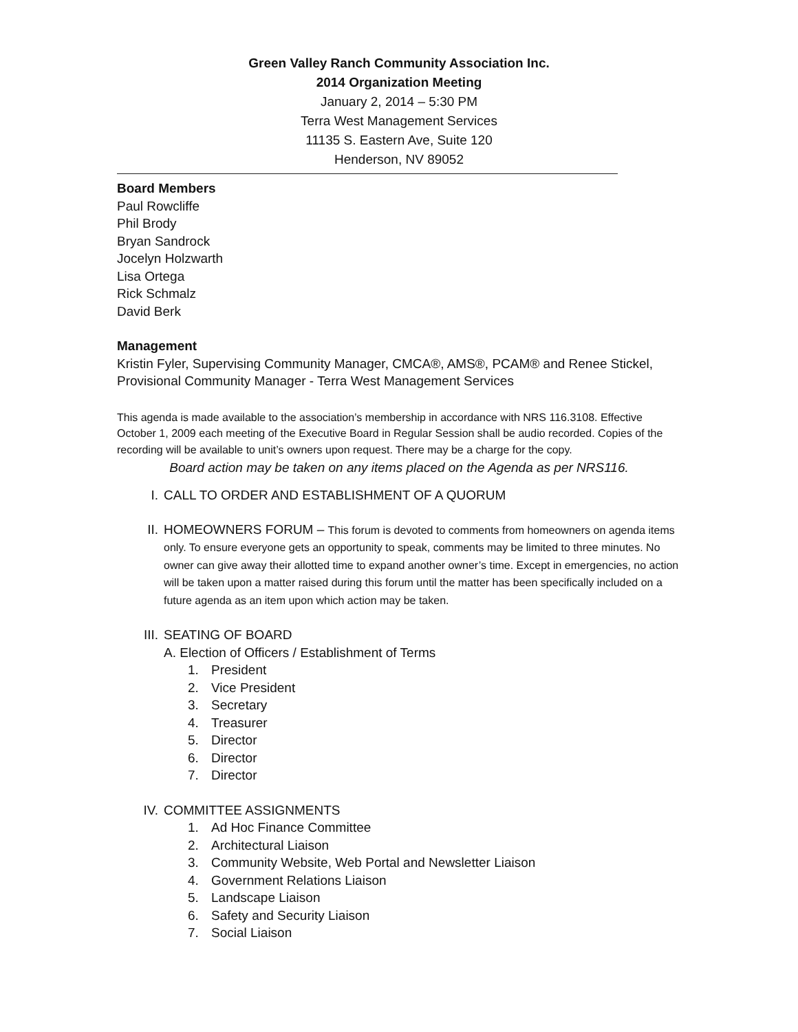Green Valley Ranch Community Association Inc.
2014 Organization Meeting
January 2, 2014 – 5:30 PM
Terra West Management Services
11135 S. Eastern Ave, Suite 120
Henderson, NV 89052
Board Members
Paul Rowcliffe
Phil Brody
Bryan Sandrock
Jocelyn Holzwarth
Lisa Ortega
Rick Schmalz
David Berk
Management
Kristin Fyler, Supervising Community Manager, CMCA®, AMS®, PCAM® and Renee Stickel, Provisional Community Manager - Terra West Management Services
This agenda is made available to the association’s membership in accordance with NRS 116.3108. Effective October 1, 2009 each meeting of the Executive Board in Regular Session shall be audio recorded. Copies of the recording will be available to unit’s owners upon request. There may be a charge for the copy.
Board action may be taken on any items placed on the Agenda as per NRS116.
I. CALL TO ORDER AND ESTABLISHMENT OF A QUORUM
II. HOMEOWNERS FORUM – This forum is devoted to comments from homeowners on agenda items only. To ensure everyone gets an opportunity to speak, comments may be limited to three minutes. No owner can give away their allotted time to expand another owner’s time. Except in emergencies, no action will be taken upon a matter raised during this forum until the matter has been specifically included on a future agenda as an item upon which action may be taken.
III. SEATING OF BOARD
A. Election of Officers / Establishment of Terms
1. President
2. Vice President
3. Secretary
4. Treasurer
5. Director
6. Director
7. Director
IV. COMMITTEE ASSIGNMENTS
1. Ad Hoc Finance Committee
2. Architectural Liaison
3. Community Website, Web Portal and Newsletter Liaison
4. Government Relations Liaison
5. Landscape Liaison
6. Safety and Security Liaison
7. Social Liaison